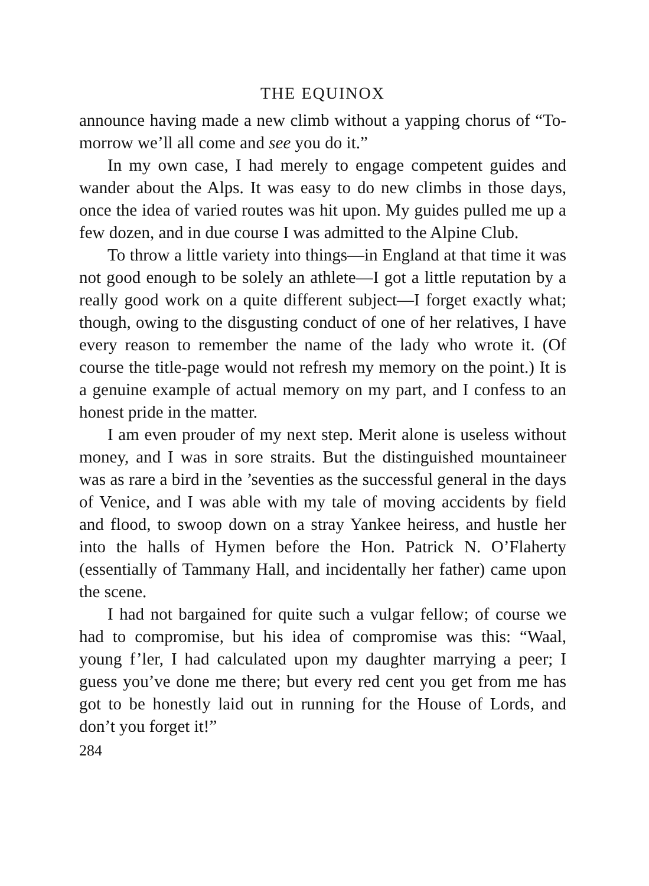THE EQUINOX
announce having made a new climb without a yapping chorus of “To-morrow we’ll all come and see you do it.”
In my own case, I had merely to engage competent guides and wander about the Alps. It was easy to do new climbs in those days, once the idea of varied routes was hit upon. My guides pulled me up a few dozen, and in due course I was admitted to the Alpine Club.
To throw a little variety into things—in England at that time it was not good enough to be solely an athlete—I got a little reputation by a really good work on a quite different subject—I forget exactly what; though, owing to the disgusting conduct of one of her relatives, I have every reason to remember the name of the lady who wrote it. (Of course the title-page would not refresh my memory on the point.) It is a genuine example of actual memory on my part, and I confess to an honest pride in the matter.
I am even prouder of my next step. Merit alone is useless without money, and I was in sore straits. But the distinguished mountaineer was as rare a bird in the ’seventies as the successful general in the days of Venice, and I was able with my tale of moving accidents by field and flood, to swoop down on a stray Yankee heiress, and hustle her into the halls of Hymen before the Hon. Patrick N. O’Flaherty (essentially of Tammany Hall, and incidentally her father) came upon the scene.
I had not bargained for quite such a vulgar fellow; of course we had to compromise, but his idea of compromise was this: “Waal, young f’ler, I had calculated upon my daughter marrying a peer; I guess you’ve done me there; but every red cent you get from me has got to be honestly laid out in running for the House of Lords, and don’t you forget it!”
284